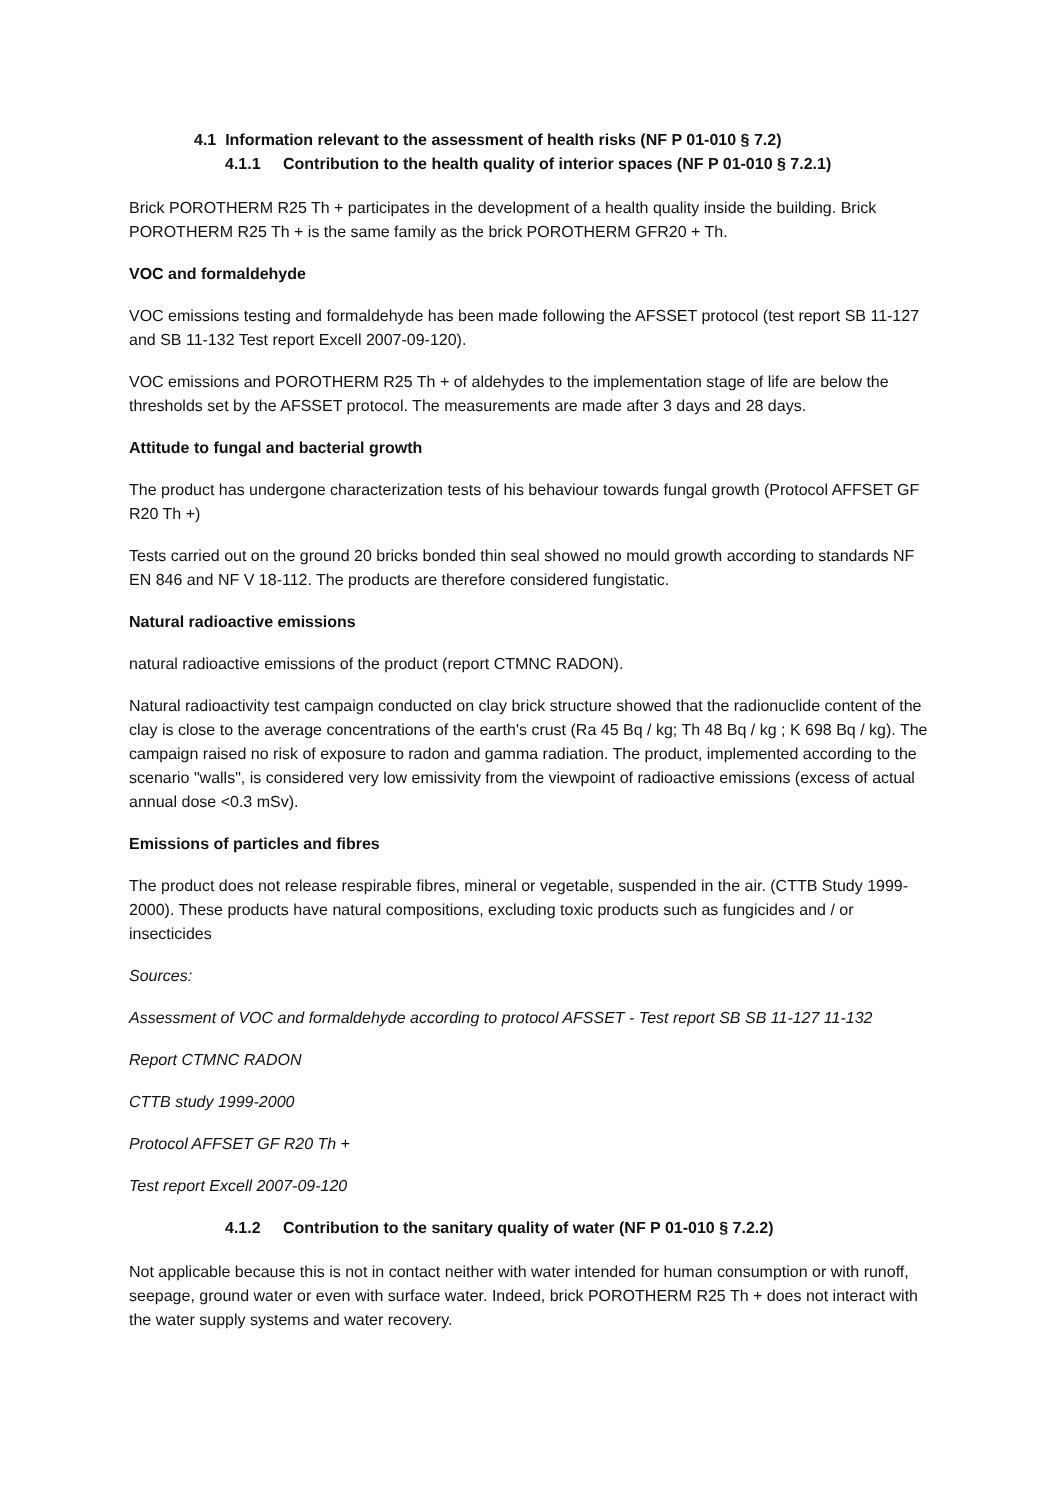4.1 Information relevant to the assessment of health risks (NF P 01-010 § 7.2)
4.1.1 Contribution to the health quality of interior spaces (NF P 01-010 § 7.2.1)
Brick POROTHERM R25 Th + participates in the development of a health quality inside the building. Brick POROTHERM R25 Th + is the same family as the brick POROTHERM GFR20 + Th.
VOC and formaldehyde
VOC emissions testing and formaldehyde has been made following the AFSSET protocol (test report SB 11-127 and SB 11-132 Test report Excell 2007-09-120).
VOC emissions and POROTHERM R25 Th + of aldehydes to the implementation stage of life are below the thresholds set by the AFSSET protocol. The measurements are made after 3 days and 28 days.
Attitude to fungal and bacterial growth
The product has undergone characterization tests of his behaviour towards fungal growth (Protocol AFFSET GF R20 Th +)
Tests carried out on the ground 20 bricks bonded thin seal showed no mould growth according to standards NF EN 846 and NF V 18-112. The products are therefore considered fungistatic.
Natural radioactive emissions
natural radioactive emissions of the product (report CTMNC RADON).
Natural radioactivity test campaign conducted on clay brick structure showed that the radionuclide content of the clay is close to the average concentrations of the earth's crust (Ra 45 Bq / kg; Th 48 Bq / kg ; K 698 Bq / kg). The campaign raised no risk of exposure to radon and gamma radiation. The product, implemented according to the scenario "walls", is considered very low emissivity from the viewpoint of radioactive emissions (excess of actual annual dose <0.3 mSv).
Emissions of particles and fibres
The product does not release respirable fibres, mineral or vegetable, suspended in the air. (CTTB Study 1999-2000). These products have natural compositions, excluding toxic products such as fungicides and / or insecticides
Sources:
Assessment of VOC and formaldehyde according to protocol AFSSET - Test report SB SB 11-127 11-132
Report CTMNC RADON
CTTB study 1999-2000
Protocol AFFSET GF R20 Th +
Test report Excell 2007-09-120
4.1.2 Contribution to the sanitary quality of water (NF P 01-010 § 7.2.2)
Not applicable because this is not in contact neither with water intended for human consumption or with runoff, seepage, ground water or even with surface water. Indeed, brick POROTHERM R25 Th + does not interact with the water supply systems and water recovery.